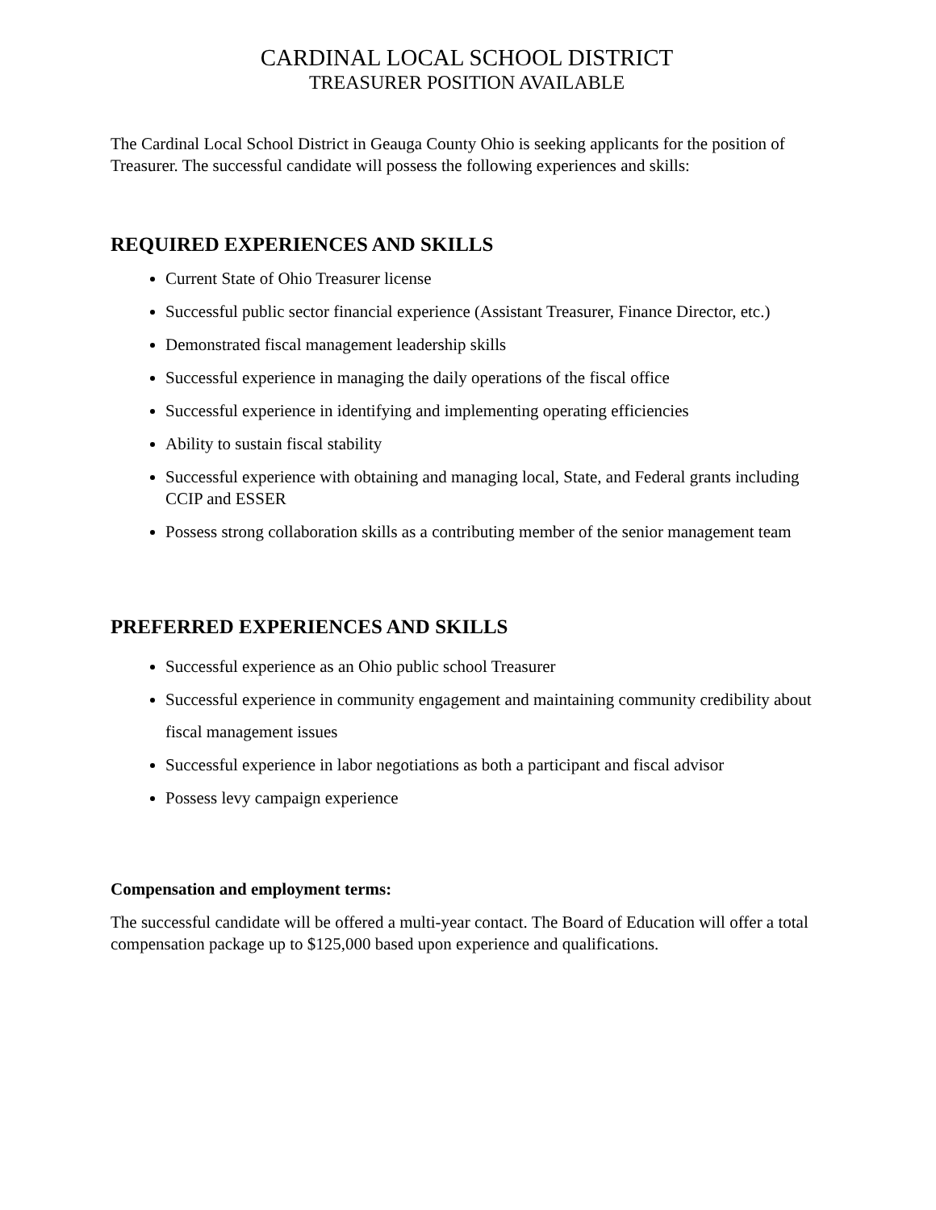CARDINAL LOCAL SCHOOL DISTRICT
TREASURER POSITION AVAILABLE
The Cardinal Local School District in Geauga County Ohio is seeking applicants for the position of Treasurer. The successful candidate will possess the following experiences and skills:
REQUIRED EXPERIENCES AND SKILLS
Current State of Ohio Treasurer license
Successful public sector financial experience (Assistant Treasurer, Finance Director, etc.)
Demonstrated fiscal management leadership skills
Successful experience in managing the daily operations of the fiscal office
Successful experience in identifying and implementing operating efficiencies
Ability to sustain fiscal stability
Successful experience with obtaining and managing local, State, and Federal grants including CCIP and ESSER
Possess strong collaboration skills as a contributing member of the senior management team
PREFERRED EXPERIENCES AND SKILLS
Successful experience as an Ohio public school Treasurer
Successful experience in community engagement and maintaining community credibility about fiscal management issues
Successful experience in labor negotiations as both a participant and fiscal advisor
Possess levy campaign experience
Compensation and employment terms:
The successful candidate will be offered a multi-year contact. The Board of Education will offer a total compensation package up to $125,000 based upon experience and qualifications.